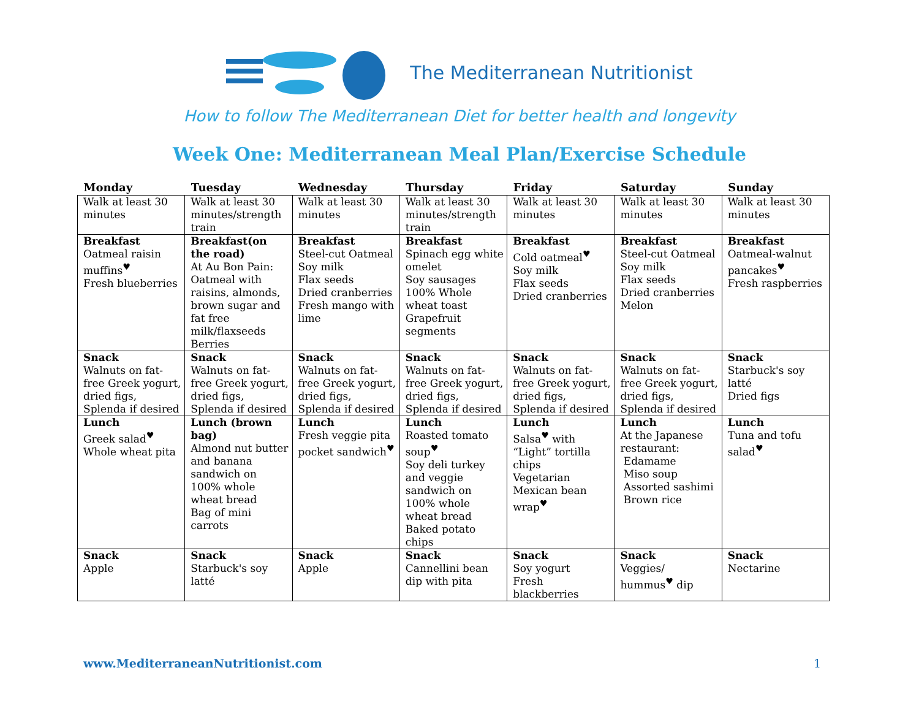The Mediterranean Nutritionist
How to follow The Mediterranean Diet for better health and longevity
Week One: Mediterranean Meal Plan/Exercise Schedule
| Monday | Tuesday | Wednesday | Thursday | Friday | Saturday | Sunday |
| --- | --- | --- | --- | --- | --- | --- |
| Walk at least 30 minutes | Walk at least 30 minutes/strength train | Walk at least 30 minutes | Walk at least 30 minutes/strength train | Walk at least 30 minutes | Walk at least 30 minutes | Walk at least 30 minutes |
| Breakfast Oatmeal raisin muffins<sup>♥</sup> Fresh blueberries | Breakfast(on the road) At Au Bon Pain: Oatmeal with raisins, almonds, brown sugar and fat free milk/flaxseeds Berries | Breakfast Steel-cut Oatmeal Soy milk Flax seeds Dried cranberries Fresh mango with lime | Breakfast Spinach egg white omelet Soy sausages 100% Whole wheat toast Grapefruit segments | Breakfast Cold oatmeal<sup>♥</sup> Soy milk Flax seeds Dried cranberries | Breakfast Steel-cut Oatmeal Soy milk Flax seeds Dried cranberries Melon | Breakfast Oatmeal-walnut pancakes<sup>♥</sup> Fresh raspberries |
| Snack Walnuts on fat-free Greek yogurt, dried figs, Splenda if desired | Snack Walnuts on fat-free Greek yogurt, dried figs, Splenda if desired | Snack Walnuts on fat-free Greek yogurt, dried figs, Splenda if desired | Snack Walnuts on fat-free Greek yogurt, dried figs, Splenda if desired | Snack Walnuts on fat-free Greek yogurt, dried figs, Splenda if desired | Snack Walnuts on fat-free Greek yogurt, dried figs, Splenda if desired | Snack Starbuck's soy latté Dried figs |
| Lunch Greek salad<sup>♥</sup> Whole wheat pita | Lunch (brown bag) Almond nut butter and banana sandwich on 100% whole wheat bread Bag of mini carrots | Lunch Fresh veggie pita pocket sandwich<sup>♥</sup> | Lunch Roasted tomato soup<sup>♥</sup> Soy deli turkey and veggie sandwich on 100% whole wheat bread Baked potato chips | Lunch Salsa<sup>♥</sup> with “Light” tortilla chips Vegetarian Mexican bean wrap<sup>♥</sup> | Lunch At the Japanese restaurant: Edamame Miso soup Assorted sashimi Brown rice | Lunch Tuna and tofu salad<sup>♥</sup> |
| Snack Apple | Snack Starbuck's soy latté | Snack Apple | Snack Cannellini bean dip with pita | Snack Soy yogurt Fresh blackberries | Snack Veggies/ hummus<sup>♥</sup> dip | Snack Nectarine |
www.MediterraneanNutritionist.com 1